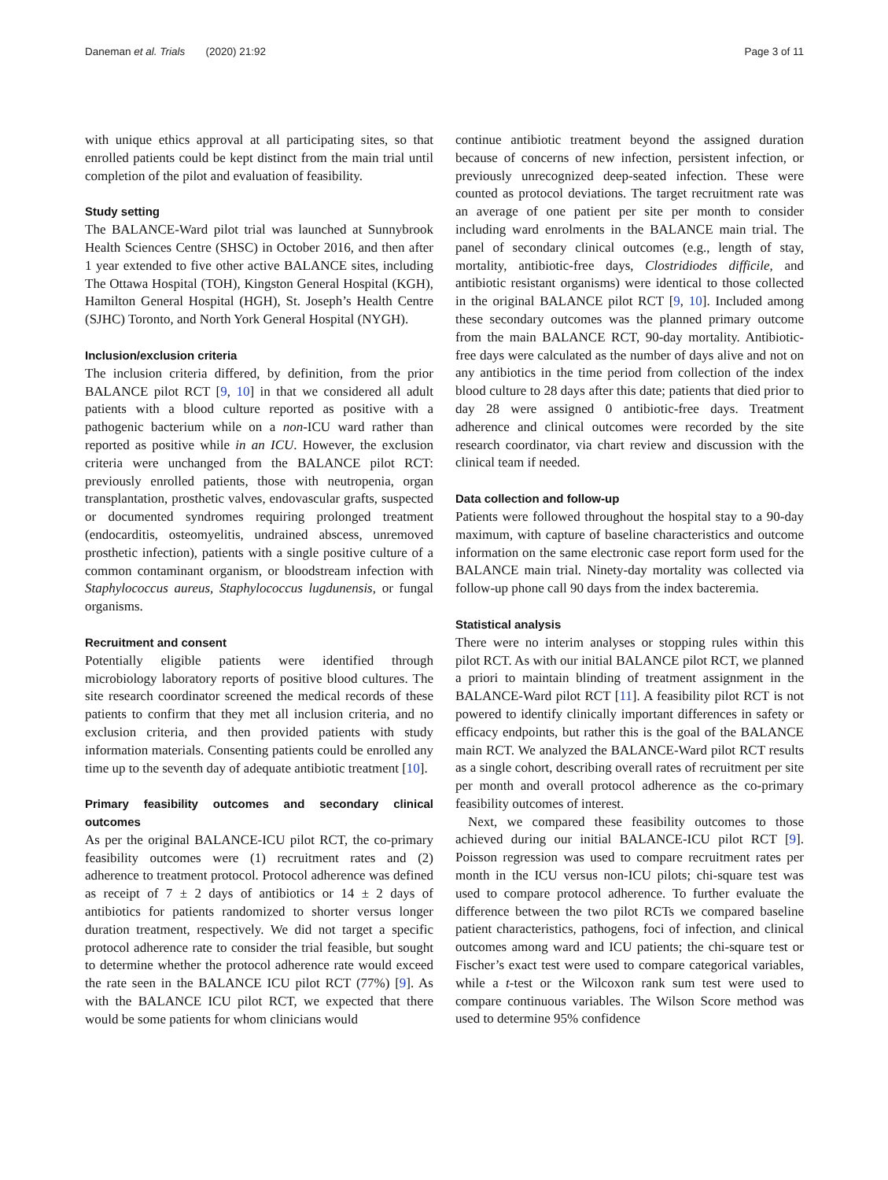Daneman et al. Trials (2020) 21:92 Page 3 of 11
with unique ethics approval at all participating sites, so that enrolled patients could be kept distinct from the main trial until completion of the pilot and evaluation of feasibility.
Study setting
The BALANCE-Ward pilot trial was launched at Sunnybrook Health Sciences Centre (SHSC) in October 2016, and then after 1 year extended to five other active BALANCE sites, including The Ottawa Hospital (TOH), Kingston General Hospital (KGH), Hamilton General Hospital (HGH), St. Joseph’s Health Centre (SJHC) Toronto, and North York General Hospital (NYGH).
Inclusion/exclusion criteria
The inclusion criteria differed, by definition, from the prior BALANCE pilot RCT [9, 10] in that we considered all adult patients with a blood culture reported as positive with a pathogenic bacterium while on a non-ICU ward rather than reported as positive while in an ICU. However, the exclusion criteria were unchanged from the BALANCE pilot RCT: previously enrolled patients, those with neutropenia, organ transplantation, prosthetic valves, endovascular grafts, suspected or documented syndromes requiring prolonged treatment (endocarditis, osteomyelitis, undrained abscess, unremoved prosthetic infection), patients with a single positive culture of a common contaminant organism, or bloodstream infection with Staphylococcus aureus, Staphylococcus lugdunensis, or fungal organisms.
Recruitment and consent
Potentially eligible patients were identified through microbiology laboratory reports of positive blood cultures. The site research coordinator screened the medical records of these patients to confirm that they met all inclusion criteria, and no exclusion criteria, and then provided patients with study information materials. Consenting patients could be enrolled any time up to the seventh day of adequate antibiotic treatment [10].
Primary feasibility outcomes and secondary clinical outcomes
As per the original BALANCE-ICU pilot RCT, the co-primary feasibility outcomes were (1) recruitment rates and (2) adherence to treatment protocol. Protocol adherence was defined as receipt of 7 ± 2 days of antibiotics or 14 ± 2 days of antibiotics for patients randomized to shorter versus longer duration treatment, respectively. We did not target a specific protocol adherence rate to consider the trial feasible, but sought to determine whether the protocol adherence rate would exceed the rate seen in the BALANCE ICU pilot RCT (77%) [9]. As with the BALANCE ICU pilot RCT, we expected that there would be some patients for whom clinicians would
continue antibiotic treatment beyond the assigned duration because of concerns of new infection, persistent infection, or previously unrecognized deep-seated infection. These were counted as protocol deviations. The target recruitment rate was an average of one patient per site per month to consider including ward enrolments in the BALANCE main trial. The panel of secondary clinical outcomes (e.g., length of stay, mortality, antibiotic-free days, Clostridiodes difficile, and antibiotic resistant organisms) were identical to those collected in the original BALANCE pilot RCT [9, 10]. Included among these secondary outcomes was the planned primary outcome from the main BALANCE RCT, 90-day mortality. Antibiotic-free days were calculated as the number of days alive and not on any antibiotics in the time period from collection of the index blood culture to 28 days after this date; patients that died prior to day 28 were assigned 0 antibiotic-free days. Treatment adherence and clinical outcomes were recorded by the site research coordinator, via chart review and discussion with the clinical team if needed.
Data collection and follow-up
Patients were followed throughout the hospital stay to a 90-day maximum, with capture of baseline characteristics and outcome information on the same electronic case report form used for the BALANCE main trial. Ninety-day mortality was collected via follow-up phone call 90 days from the index bacteremia.
Statistical analysis
There were no interim analyses or stopping rules within this pilot RCT. As with our initial BALANCE pilot RCT, we planned a priori to maintain blinding of treatment assignment in the BALANCE-Ward pilot RCT [11]. A feasibility pilot RCT is not powered to identify clinically important differences in safety or efficacy endpoints, but rather this is the goal of the BALANCE main RCT. We analyzed the BALANCE-Ward pilot RCT results as a single cohort, describing overall rates of recruitment per site per month and overall protocol adherence as the co-primary feasibility outcomes of interest.
Next, we compared these feasibility outcomes to those achieved during our initial BALANCE-ICU pilot RCT [9]. Poisson regression was used to compare recruitment rates per month in the ICU versus non-ICU pilots; chi-square test was used to compare protocol adherence. To further evaluate the difference between the two pilot RCTs we compared baseline patient characteristics, pathogens, foci of infection, and clinical outcomes among ward and ICU patients; the chi-square test or Fischer’s exact test were used to compare categorical variables, while a t-test or the Wilcoxon rank sum test were used to compare continuous variables. The Wilson Score method was used to determine 95% confidence